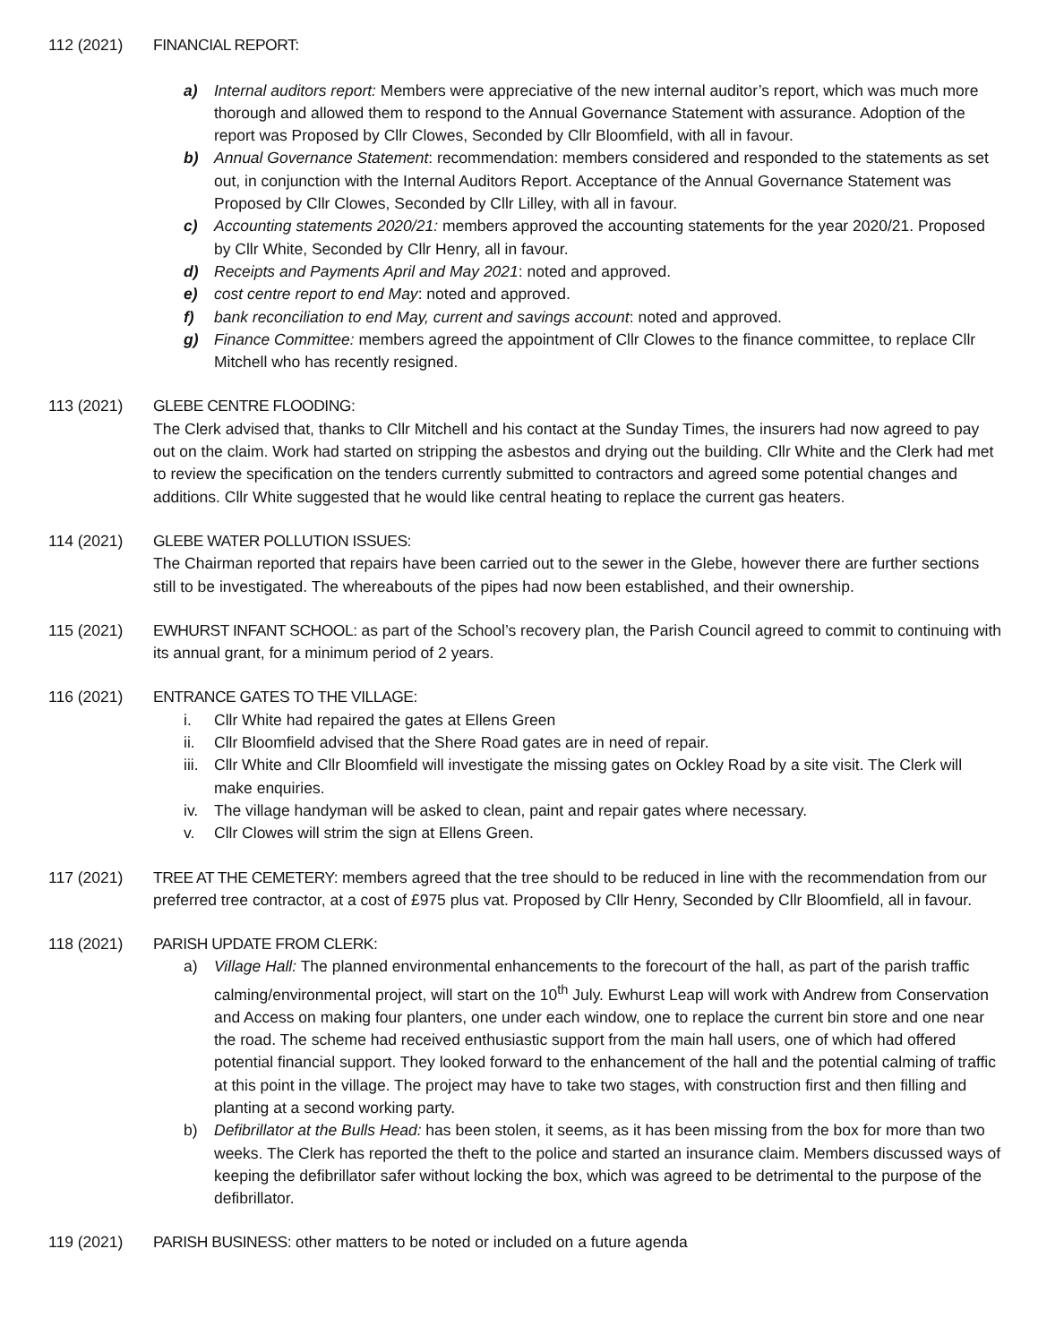112 (2021) FINANCIAL REPORT:
a) Internal auditors report: Members were appreciative of the new internal auditor’s report, which was much more thorough and allowed them to respond to the Annual Governance Statement with assurance. Adoption of the report was Proposed by Cllr Clowes, Seconded by Cllr Bloomfield, with all in favour.
b) Annual Governance Statement: recommendation: members considered and responded to the statements as set out, in conjunction with the Internal Auditors Report. Acceptance of the Annual Governance Statement was Proposed by Cllr Clowes, Seconded by Cllr Lilley, with all in favour.
c) Accounting statements 2020/21: members approved the accounting statements for the year 2020/21. Proposed by Cllr White, Seconded by Cllr Henry, all in favour.
d) Receipts and Payments April and May 2021: noted and approved.
e) cost centre report to end May: noted and approved.
f) bank reconciliation to end May, current and savings account: noted and approved.
g) Finance Committee: members agreed the appointment of Cllr Clowes to the finance committee, to replace Cllr Mitchell who has recently resigned.
113 (2021) GLEBE CENTRE FLOODING:
The Clerk advised that, thanks to Cllr Mitchell and his contact at the Sunday Times, the insurers had now agreed to pay out on the claim. Work had started on stripping the asbestos and drying out the building. Cllr White and the Clerk had met to review the specification on the tenders currently submitted to contractors and agreed some potential changes and additions. Cllr White suggested that he would like central heating to replace the current gas heaters.
114 (2021) GLEBE WATER POLLUTION ISSUES:
The Chairman reported that repairs have been carried out to the sewer in the Glebe, however there are further sections still to be investigated. The whereabouts of the pipes had now been established, and their ownership.
115 (2021) EWHURST INFANT SCHOOL: as part of the School’s recovery plan, the Parish Council agreed to commit to continuing with its annual grant, for a minimum period of 2 years.
116 (2021) ENTRANCE GATES TO THE VILLAGE:
i. Cllr White had repaired the gates at Ellens Green
ii. Cllr Bloomfield advised that the Shere Road gates are in need of repair.
iii. Cllr White and Cllr Bloomfield will investigate the missing gates on Ockley Road by a site visit. The Clerk will make enquiries.
iv. The village handyman will be asked to clean, paint and repair gates where necessary.
v. Cllr Clowes will strim the sign at Ellens Green.
117 (2021) TREE AT THE CEMETERY: members agreed that the tree should to be reduced in line with the recommendation from our preferred tree contractor, at a cost of £975 plus vat. Proposed by Cllr Henry, Seconded by Cllr Bloomfield, all in favour.
118 (2021) PARISH UPDATE FROM CLERK:
a) Village Hall: The planned environmental enhancements to the forecourt of the hall, as part of the parish traffic calming/environmental project, will start on the 10<sup>th</sup> July. Ewhurst Leap will work with Andrew from Conservation and Access on making four planters, one under each window, one to replace the current bin store and one near the road. The scheme had received enthusiastic support from the main hall users, one of which had offered potential financial support. They looked forward to the enhancement of the hall and the potential calming of traffic at this point in the village. The project may have to take two stages, with construction first and then filling and planting at a second working party.
b) Defibrillator at the Bulls Head: has been stolen, it seems, as it has been missing from the box for more than two weeks. The Clerk has reported the theft to the police and started an insurance claim. Members discussed ways of keeping the defibrillator safer without locking the box, which was agreed to be detrimental to the purpose of the defibrillator.
119 (2021) PARISH BUSINESS: other matters to be noted or included on a future agenda